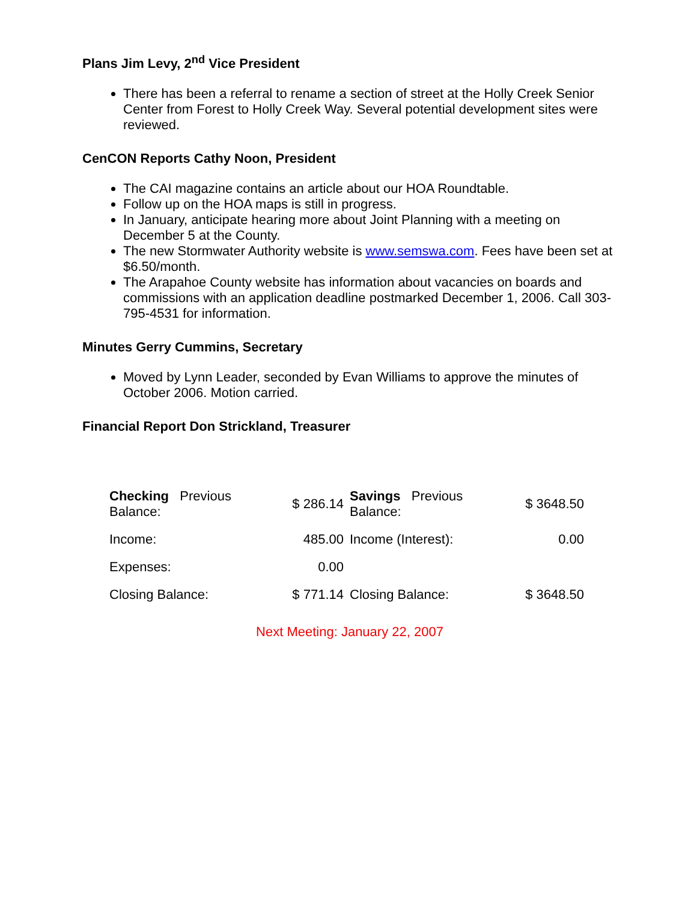Plans Jim Levy, 2<sup>nd</sup> Vice President
There has been a referral to rename a section of street at the Holly Creek Senior Center from Forest to Holly Creek Way. Several potential development sites were reviewed.
CenCON Reports Cathy Noon, President
The CAI magazine contains an article about our HOA Roundtable.
Follow up on the HOA maps is still in progress.
In January, anticipate hearing more about Joint Planning with a meeting on December 5 at the County.
The new Stormwater Authority website is www.semswa.com. Fees have been set at $6.50/month.
The Arapahoe County website has information about vacancies on boards and commissions with an application deadline postmarked December 1, 2006. Call 303-795-4531 for information.
Minutes Gerry Cummins, Secretary
Moved by Lynn Leader, seconded by Evan Williams to approve the minutes of October 2006. Motion carried.
Financial Report Don Strickland, Treasurer
| Checking Previous Balance: | $ 286.14 | Savings Previous Balance: | $ 3648.50 |
| Income: | 485.00 | Income (Interest): | 0.00 |
| Expenses: | 0.00 | | |
| Closing Balance: | $ 771.14 | Closing Balance: | $ 3648.50 |
Next Meeting: January 22, 2007